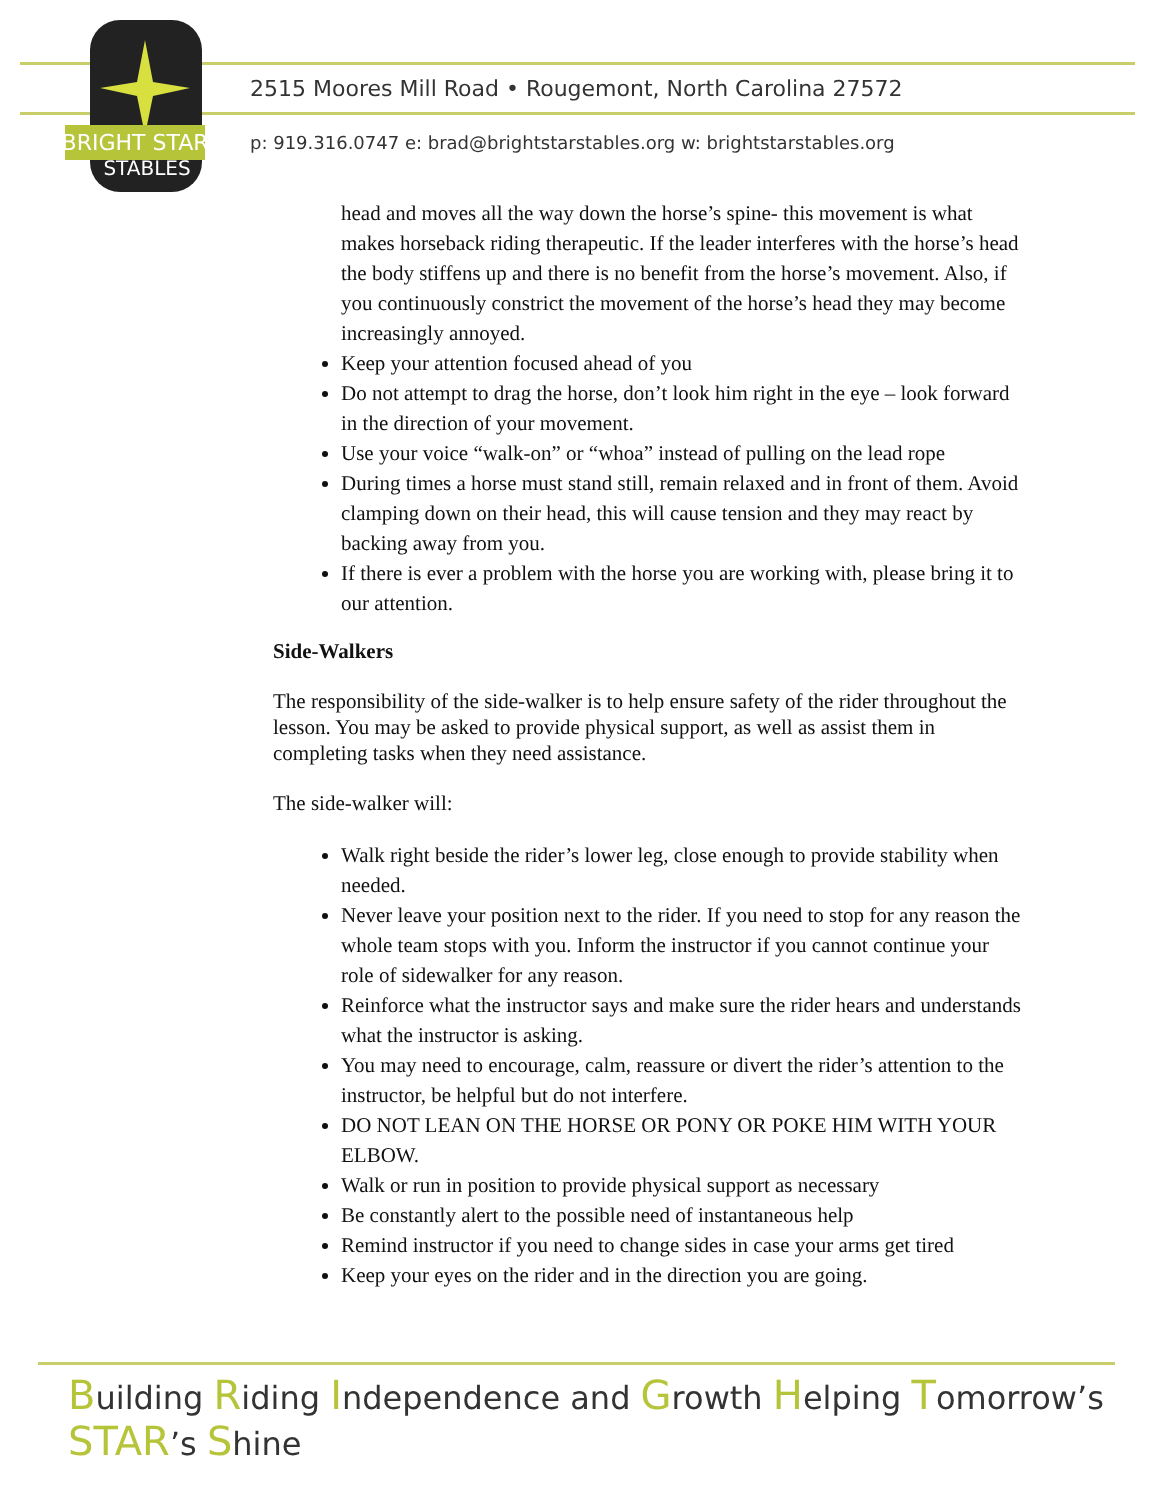BRIGHT STAR
STABLES
2515 Moores Mill Road • Rougemont, North Carolina 27572
p: 919.316.0747 e: brad@brightstarstables.org w: brightstarstables.org
head and moves all the way down the horse’s spine- this movement is what makes horseback riding therapeutic. If the leader interferes with the horse’s head the body stiffens up and there is no benefit from the horse’s movement. Also, if you continuously constrict the movement of the horse’s head they may become increasingly annoyed.
Keep your attention focused ahead of you
Do not attempt to drag the horse, don’t look him right in the eye – look forward in the direction of your movement.
Use your voice “walk-on” or “whoa” instead of pulling on the lead rope
During times a horse must stand still, remain relaxed and in front of them. Avoid clamping down on their head, this will cause tension and they may react by backing away from you.
If there is ever a problem with the horse you are working with, please bring it to our attention.
Side-Walkers
The responsibility of the side-walker is to help ensure safety of the rider throughout the lesson. You may be asked to provide physical support, as well as assist them in completing tasks when they need assistance.
The side-walker will:
Walk right beside the rider’s lower leg, close enough to provide stability when needed.
Never leave your position next to the rider. If you need to stop for any reason the whole team stops with you. Inform the instructor if you cannot continue your role of sidewalker for any reason.
Reinforce what the instructor says and make sure the rider hears and understands what the instructor is asking.
You may need to encourage, calm, reassure or divert the rider’s attention to the instructor, be helpful but do not interfere.
DO NOT LEAN ON THE HORSE OR PONY OR POKE HIM WITH YOUR ELBOW.
Walk or run in position to provide physical support as necessary
Be constantly alert to the possible need of instantaneous help
Remind instructor if you need to change sides in case your arms get tired
Keep your eyes on the rider and in the direction you are going.
Building Riding Independence and Growth Helping Tomorrow’s STAR’s Shine